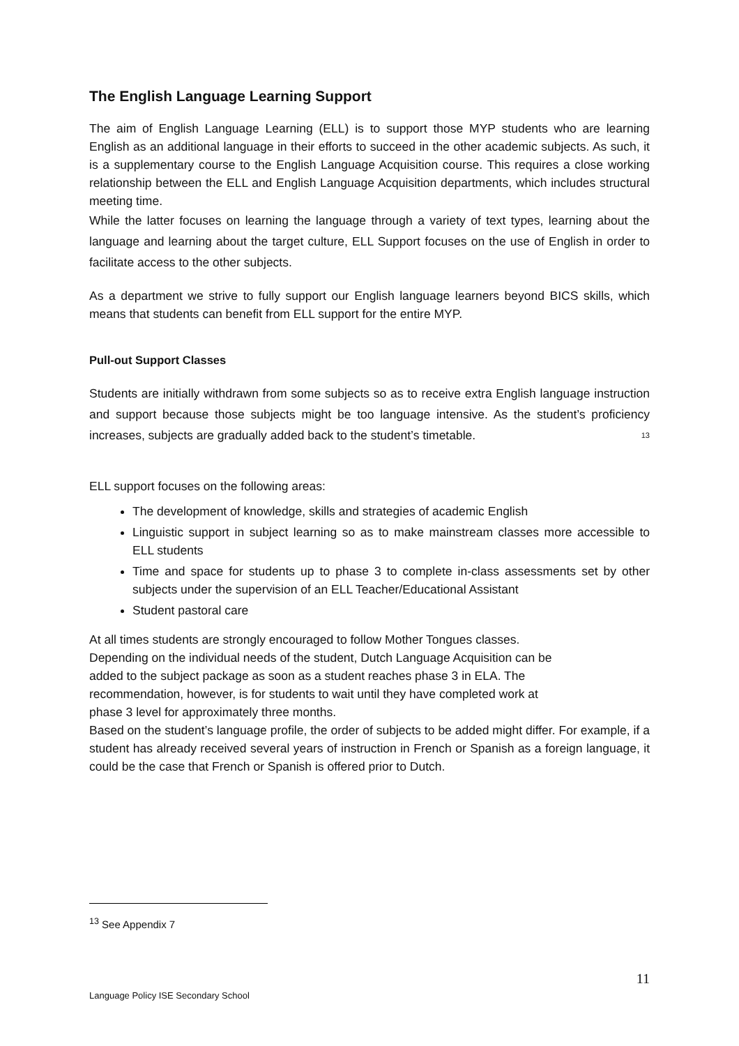The English Language Learning Support
The aim of English Language Learning (ELL) is to support those MYP students who are learning English as an additional language in their efforts to succeed in the other academic subjects. As such, it is a supplementary course to the English Language Acquisition course. This requires a close working relationship between the ELL and English Language Acquisition departments, which includes structural meeting time.
While the latter focuses on learning the language through a variety of text types, learning about the language and learning about the target culture, ELL Support focuses on the use of English in order to facilitate access to the other subjects.
As a department we strive to fully support our English language learners beyond BICS skills, which means that students can benefit from ELL support for the entire MYP.
Pull-out Support Classes
Students are initially withdrawn from some subjects so as to receive extra English language instruction and support because those subjects might be too language intensive. As the student’s proficiency increases, subjects are gradually added back to the student’s timetable. <sup>13</sup>
ELL support focuses on the following areas:
The development of knowledge, skills and strategies of academic English
Linguistic support in subject learning so as to make mainstream classes more accessible to ELL students
Time and space for students up to phase 3 to complete in-class assessments set by other subjects under the supervision of an ELL Teacher/Educational Assistant
Student pastoral care
At all times students are strongly encouraged to follow Mother Tongues classes.
Depending on the individual needs of the student, Dutch Language Acquisition can be
added to the subject package as soon as a student reaches phase 3 in ELA. The
recommendation, however, is for students to wait until they have completed work at
phase 3 level for approximately three months.
Based on the student’s language profile, the order of subjects to be added might differ. For example, if a student has already received several years of instruction in French or Spanish as a foreign language, it could be the case that French or Spanish is offered prior to Dutch.
<sup>13</sup> See Appendix 7
11
Language Policy ISE Secondary School